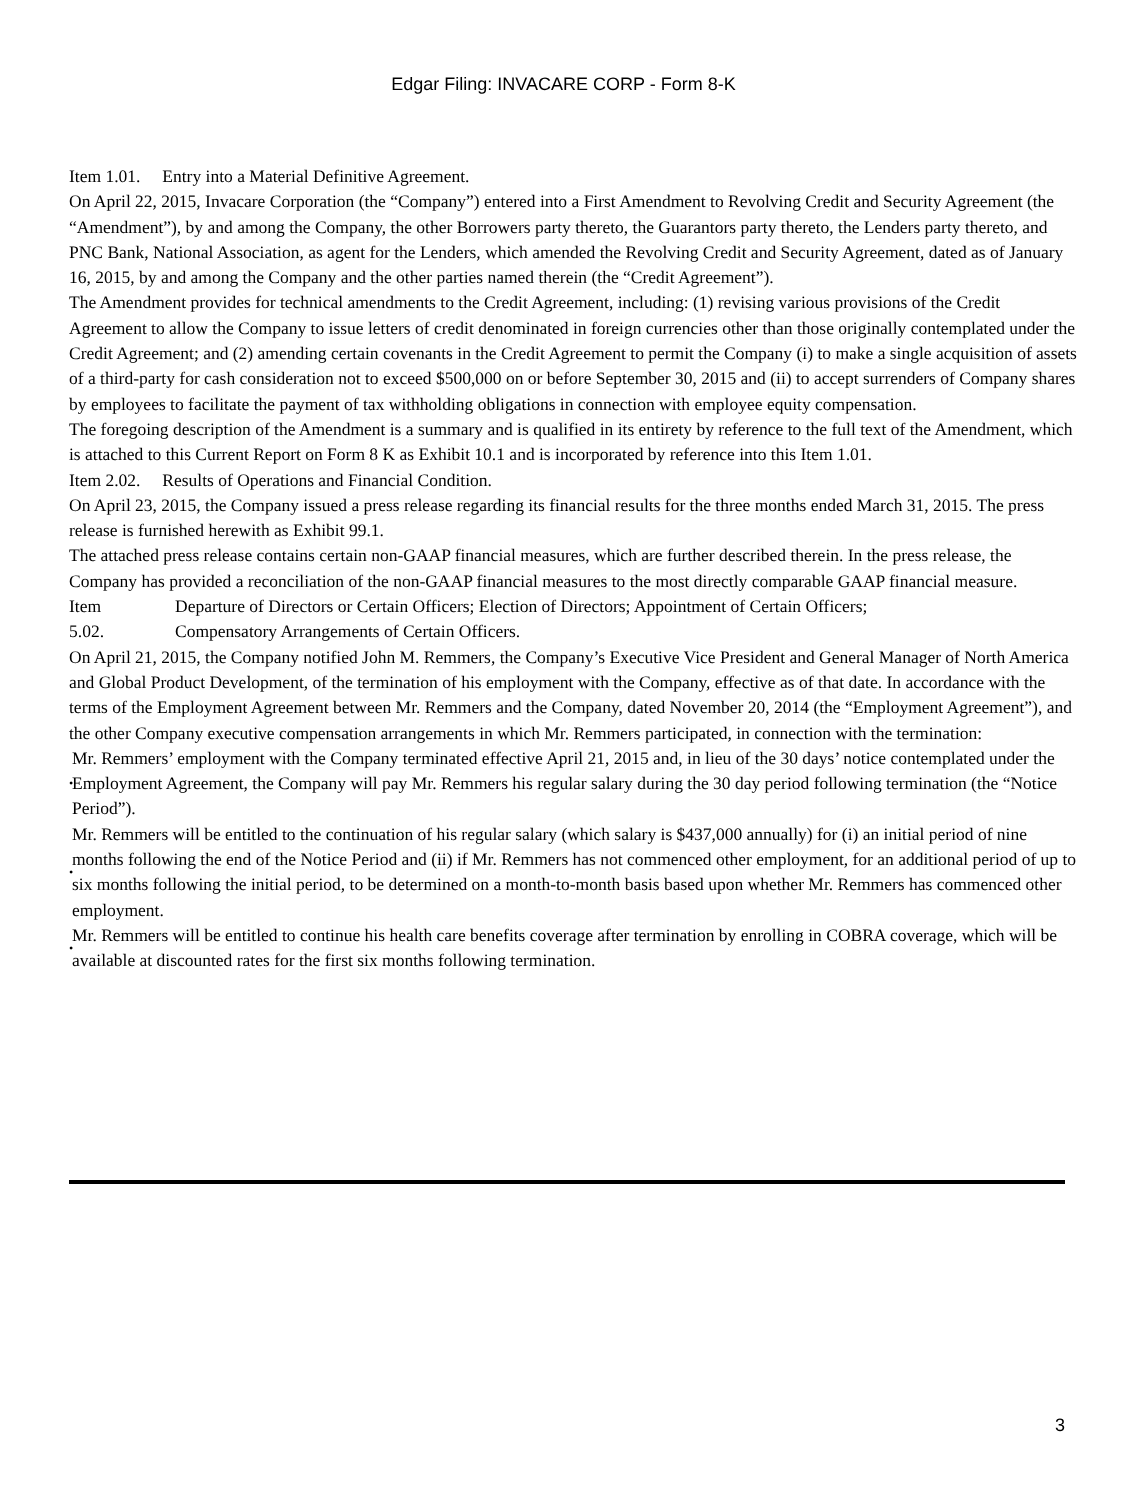Edgar Filing: INVACARE CORP - Form 8-K
Item 1.01. Entry into a Material Definitive Agreement.
On April 22, 2015, Invacare Corporation (the “Company”) entered into a First Amendment to Revolving Credit and Security Agreement (the “Amendment”), by and among the Company, the other Borrowers party thereto, the Guarantors party thereto, the Lenders party thereto, and PNC Bank, National Association, as agent for the Lenders, which amended the Revolving Credit and Security Agreement, dated as of January 16, 2015, by and among the Company and the other parties named therein (the “Credit Agreement”).
The Amendment provides for technical amendments to the Credit Agreement, including: (1) revising various provisions of the Credit Agreement to allow the Company to issue letters of credit denominated in foreign currencies other than those originally contemplated under the Credit Agreement; and (2) amending certain covenants in the Credit Agreement to permit the Company (i) to make a single acquisition of assets of a third-party for cash consideration not to exceed $500,000 on or before September 30, 2015 and (ii) to accept surrenders of Company shares by employees to facilitate the payment of tax withholding obligations in connection with employee equity compensation.
The foregoing description of the Amendment is a summary and is qualified in its entirety by reference to the full text of the Amendment, which is attached to this Current Report on Form 8 K as Exhibit 10.1 and is incorporated by reference into this Item 1.01.
Item 2.02. Results of Operations and Financial Condition.
On April 23, 2015, the Company issued a press release regarding its financial results for the three months ended March 31, 2015. The press release is furnished herewith as Exhibit 99.1.
The attached press release contains certain non-GAAP financial measures, which are further described therein. In the press release, the Company has provided a reconciliation of the non-GAAP financial measures to the most directly comparable GAAP financial measure.
Item
5.02. Departure of Directors or Certain Officers; Election of Directors; Appointment of Certain Officers;
Compensatory Arrangements of Certain Officers.
On April 21, 2015, the Company notified John M. Remmers, the Company’s Executive Vice President and General Manager of North America and Global Product Development, of the termination of his employment with the Company, effective as of that date. In accordance with the terms of the Employment Agreement between Mr. Remmers and the Company, dated November 20, 2014 (the “Employment Agreement”), and the other Company executive compensation arrangements in which Mr. Remmers participated, in connection with the termination:
• Mr. Remmers’ employment with the Company terminated effective April 21, 2015 and, in lieu of the 30 days’ notice contemplated under the Employment Agreement, the Company will pay Mr. Remmers his regular salary during the 30 day period following termination (the “Notice Period”).
• Mr. Remmers will be entitled to the continuation of his regular salary (which salary is $437,000 annually) for (i) an initial period of nine months following the end of the Notice Period and (ii) if Mr. Remmers has not commenced other employment, for an additional period of up to six months following the initial period, to be determined on a month-to-month basis based upon whether Mr. Remmers has commenced other employment.
• Mr. Remmers will be entitled to continue his health care benefits coverage after termination by enrolling in COBRA coverage, which will be available at discounted rates for the first six months following termination.
3